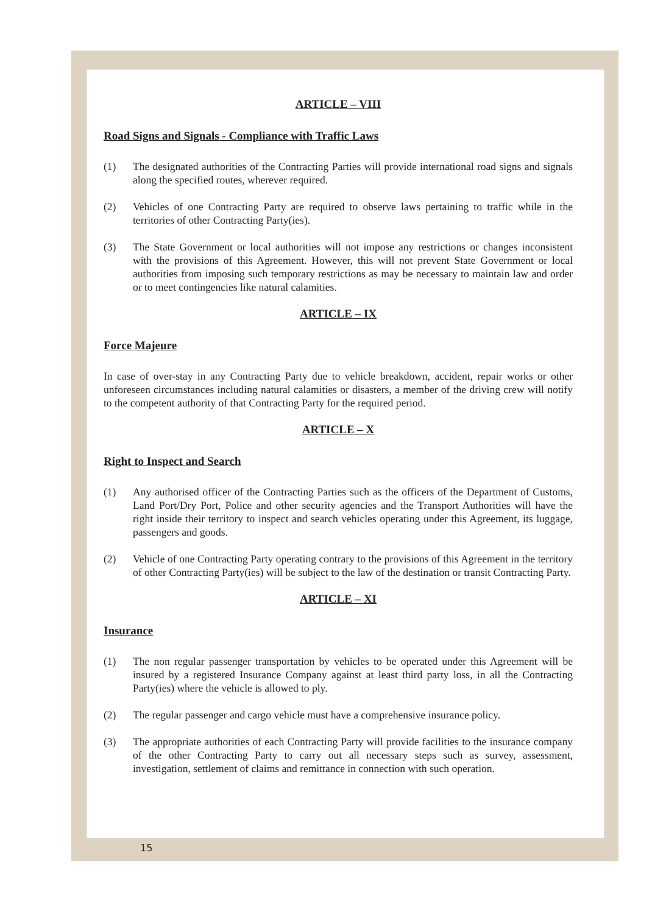ARTICLE – VIII
Road Signs and Signals - Compliance with Traffic Laws
(1) The designated authorities of the Contracting Parties will provide international road signs and signals along the specified routes, wherever required.
(2) Vehicles of one Contracting Party are required to observe laws pertaining to traffic while in the territories of other Contracting Party(ies).
(3) The State Government or local authorities will not impose any restrictions or changes inconsistent with the provisions of this Agreement. However, this will not prevent State Government or local authorities from imposing such temporary restrictions as may be necessary to maintain law and order or to meet contingencies like natural calamities.
ARTICLE – IX
Force Majeure
In case of over-stay in any Contracting Party due to vehicle breakdown, accident, repair works or other unforeseen circumstances including natural calamities or disasters, a member of the driving crew will notify to the competent authority of that Contracting Party for the required period.
ARTICLE – X
Right to Inspect and Search
(1) Any authorised officer of the Contracting Parties such as the officers of the Department of Customs, Land Port/Dry Port, Police and other security agencies and the Transport Authorities will have the right inside their territory to inspect and search vehicles operating under this Agreement, its luggage, passengers and goods.
(2) Vehicle of one Contracting Party operating contrary to the provisions of this Agreement in the territory of other Contracting Party(ies) will be subject to the law of the destination or transit Contracting Party.
ARTICLE – XI
Insurance
(1) The non regular passenger transportation by vehicles to be operated under this Agreement will be insured by a registered Insurance Company against at least third party loss, in all the Contracting Party(ies) where the vehicle is allowed to ply.
(2) The regular passenger and cargo vehicle must have a comprehensive insurance policy.
(3) The appropriate authorities of each Contracting Party will provide facilities to the insurance company of the other Contracting Party to carry out all necessary steps such as survey, assessment, investigation, settlement of claims and remittance in connection with such operation.
15